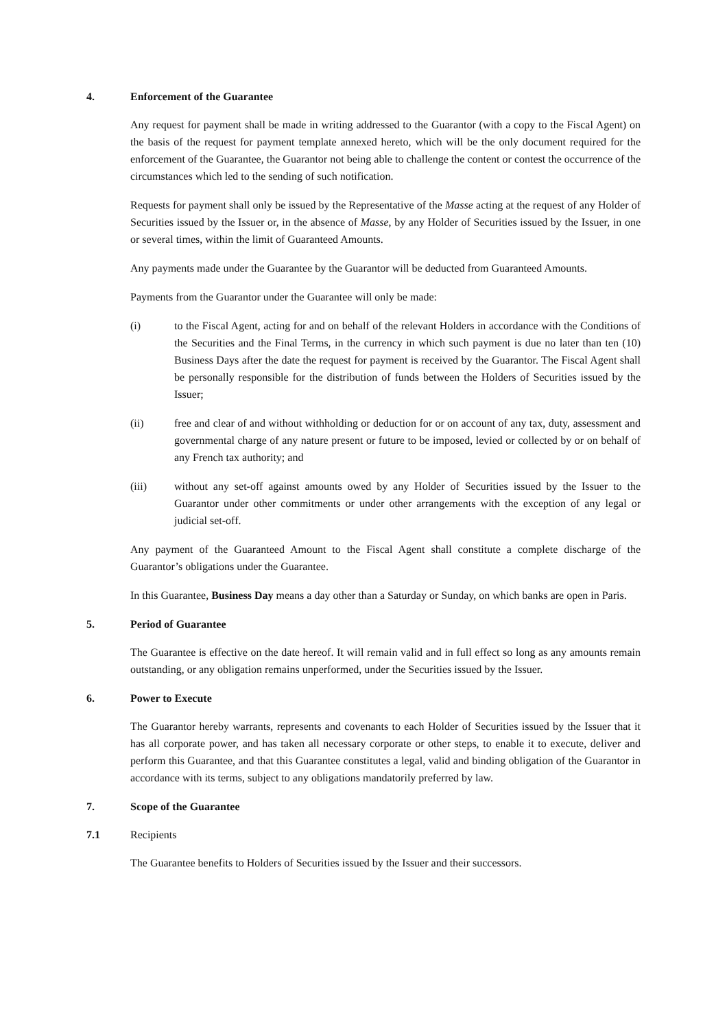4. Enforcement of the Guarantee
Any request for payment shall be made in writing addressed to the Guarantor (with a copy to the Fiscal Agent) on the basis of the request for payment template annexed hereto, which will be the only document required for the enforcement of the Guarantee, the Guarantor not being able to challenge the content or contest the occurrence of the circumstances which led to the sending of such notification.
Requests for payment shall only be issued by the Representative of the Masse acting at the request of any Holder of Securities issued by the Issuer or, in the absence of Masse, by any Holder of Securities issued by the Issuer, in one or several times, within the limit of Guaranteed Amounts.
Any payments made under the Guarantee by the Guarantor will be deducted from Guaranteed Amounts.
Payments from the Guarantor under the Guarantee will only be made:
(i) to the Fiscal Agent, acting for and on behalf of the relevant Holders in accordance with the Conditions of the Securities and the Final Terms, in the currency in which such payment is due no later than ten (10) Business Days after the date the request for payment is received by the Guarantor. The Fiscal Agent shall be personally responsible for the distribution of funds between the Holders of Securities issued by the Issuer;
(ii) free and clear of and without withholding or deduction for or on account of any tax, duty, assessment and governmental charge of any nature present or future to be imposed, levied or collected by or on behalf of any French tax authority; and
(iii) without any set-off against amounts owed by any Holder of Securities issued by the Issuer to the Guarantor under other commitments or under other arrangements with the exception of any legal or judicial set-off.
Any payment of the Guaranteed Amount to the Fiscal Agent shall constitute a complete discharge of the Guarantor’s obligations under the Guarantee.
In this Guarantee, Business Day means a day other than a Saturday or Sunday, on which banks are open in Paris.
5. Period of Guarantee
The Guarantee is effective on the date hereof. It will remain valid and in full effect so long as any amounts remain outstanding, or any obligation remains unperformed, under the Securities issued by the Issuer.
6. Power to Execute
The Guarantor hereby warrants, represents and covenants to each Holder of Securities issued by the Issuer that it has all corporate power, and has taken all necessary corporate or other steps, to enable it to execute, deliver and perform this Guarantee, and that this Guarantee constitutes a legal, valid and binding obligation of the Guarantor in accordance with its terms, subject to any obligations mandatorily preferred by law.
7. Scope of the Guarantee
7.1 Recipients
The Guarantee benefits to Holders of Securities issued by the Issuer and their successors.